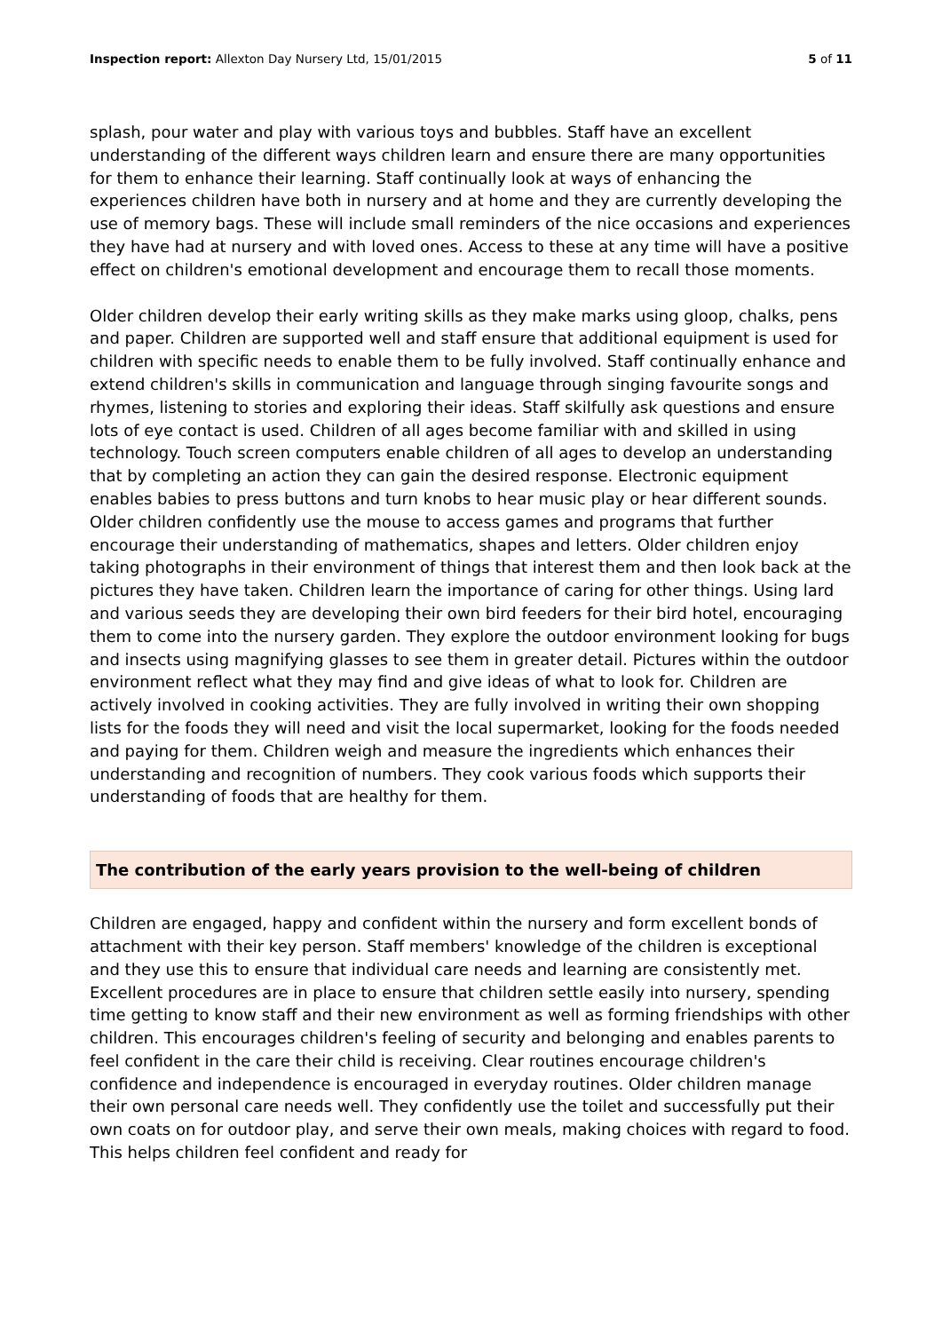Inspection report: Allexton Day Nursery Ltd, 15/01/2015 5 of 11
splash, pour water and play with various toys and bubbles. Staff have an excellent understanding of the different ways children learn and ensure there are many opportunities for them to enhance their learning. Staff continually look at ways of enhancing the experiences children have both in nursery and at home and they are currently developing the use of memory bags. These will include small reminders of the nice occasions and experiences they have had at nursery and with loved ones. Access to these at any time will have a positive effect on children's emotional development and encourage them to recall those moments.
Older children develop their early writing skills as they make marks using gloop, chalks, pens and paper. Children are supported well and staff ensure that additional equipment is used for children with specific needs to enable them to be fully involved. Staff continually enhance and extend children's skills in communication and language through singing favourite songs and rhymes, listening to stories and exploring their ideas. Staff skilfully ask questions and ensure lots of eye contact is used. Children of all ages become familiar with and skilled in using technology. Touch screen computers enable children of all ages to develop an understanding that by completing an action they can gain the desired response. Electronic equipment enables babies to press buttons and turn knobs to hear music play or hear different sounds. Older children confidently use the mouse to access games and programs that further encourage their understanding of mathematics, shapes and letters. Older children enjoy taking photographs in their environment of things that interest them and then look back at the pictures they have taken. Children learn the importance of caring for other things. Using lard and various seeds they are developing their own bird feeders for their bird hotel, encouraging them to come into the nursery garden. They explore the outdoor environment looking for bugs and insects using magnifying glasses to see them in greater detail. Pictures within the outdoor environment reflect what they may find and give ideas of what to look for. Children are actively involved in cooking activities. They are fully involved in writing their own shopping lists for the foods they will need and visit the local supermarket, looking for the foods needed and paying for them. Children weigh and measure the ingredients which enhances their understanding and recognition of numbers. They cook various foods which supports their understanding of foods that are healthy for them.
The contribution of the early years provision to the well-being of children
Children are engaged, happy and confident within the nursery and form excellent bonds of attachment with their key person. Staff members' knowledge of the children is exceptional and they use this to ensure that individual care needs and learning are consistently met. Excellent procedures are in place to ensure that children settle easily into nursery, spending time getting to know staff and their new environment as well as forming friendships with other children. This encourages children's feeling of security and belonging and enables parents to feel confident in the care their child is receiving. Clear routines encourage children's confidence and independence is encouraged in everyday routines. Older children manage their own personal care needs well. They confidently use the toilet and successfully put their own coats on for outdoor play, and serve their own meals, making choices with regard to food. This helps children feel confident and ready for